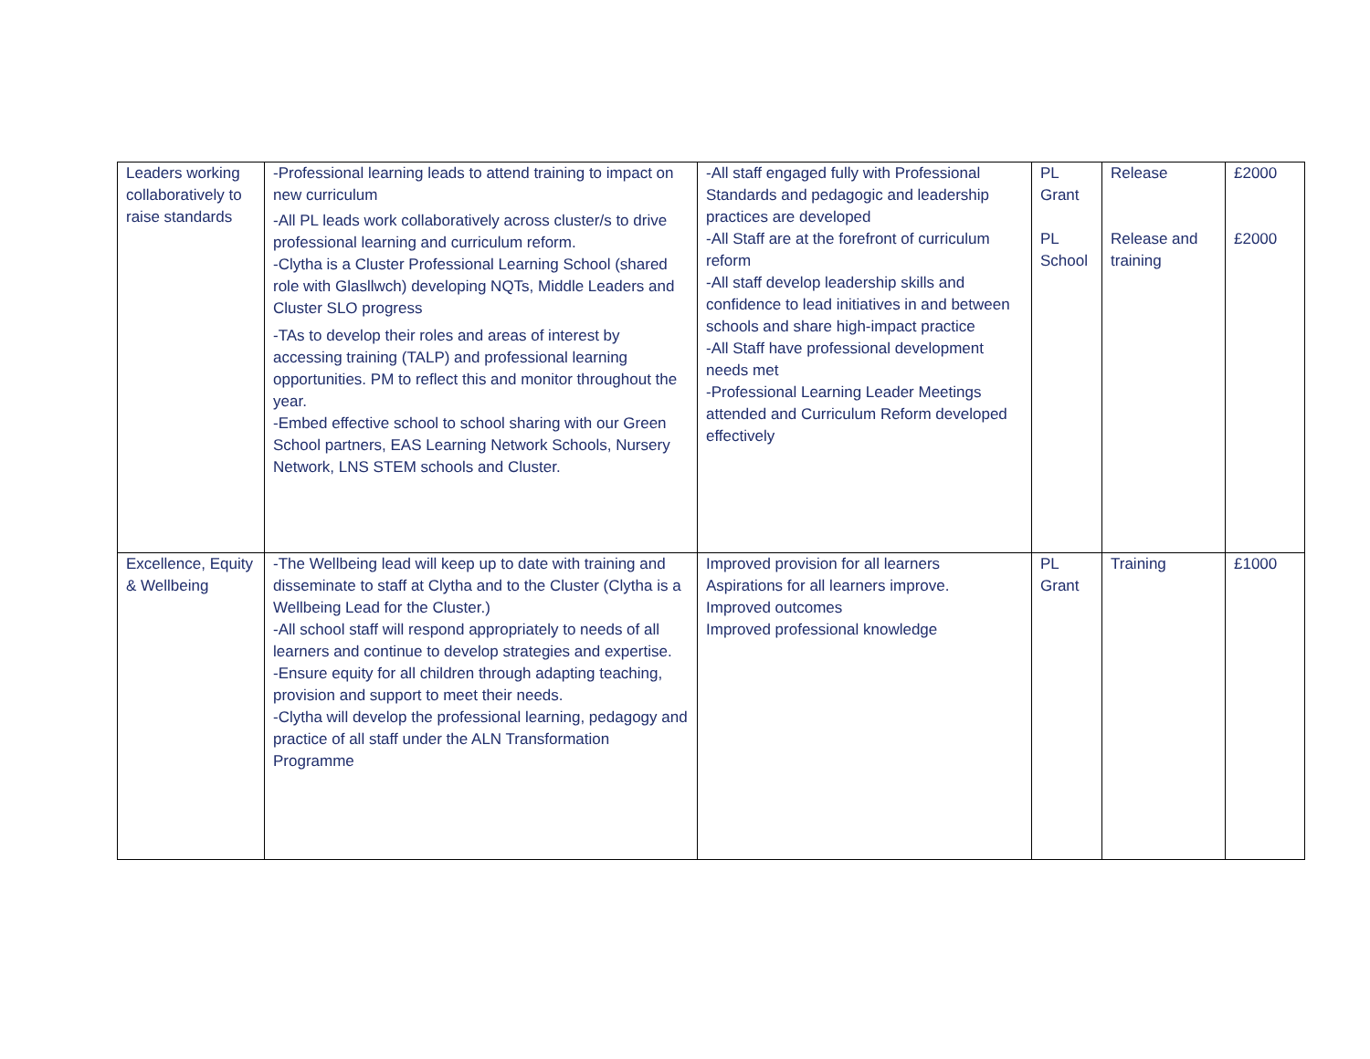| Leaders working collaboratively to raise standards | -Professional learning leads to attend training to impact on new curriculum -All PL leads work collaboratively across cluster/s to drive professional learning and curriculum reform. -Clytha is a Cluster Professional Learning School (shared role with Glasllwch) developing NQTs, Middle Leaders and Cluster SLO progress -TAs to develop their roles and areas of interest by accessing training (TALP) and professional learning opportunities. PM to reflect this and monitor throughout the year. -Embed effective school to school sharing with our Green School partners, EAS Learning Network Schools, Nursery Network, LNS STEM schools and Cluster. | -All staff engaged fully with Professional Standards and pedagogic and leadership practices are developed -All Staff are at the forefront of curriculum reform -All staff develop leadership skills and confidence to lead initiatives in and between schools and share high-impact practice -All Staff have professional development needs met -Professional Learning Leader Meetings attended and Curriculum Reform developed effectively | PL Grant PL School | Release Release and training | £2000 £2000 |
| Excellence, Equity & Wellbeing | -The Wellbeing lead will keep up to date with training and disseminate to staff at Clytha and to the Cluster (Clytha is a Wellbeing Lead for the Cluster.) -All school staff will respond appropriately to needs of all learners and continue to develop strategies and expertise. -Ensure equity for all children through adapting teaching, provision and support to meet their needs. -Clytha will develop the professional learning, pedagogy and practice of all staff under the ALN Transformation Programme | Improved provision for all learners Aspirations for all learners improve. Improved outcomes Improved professional knowledge | PL Grant | Training | £1000 |